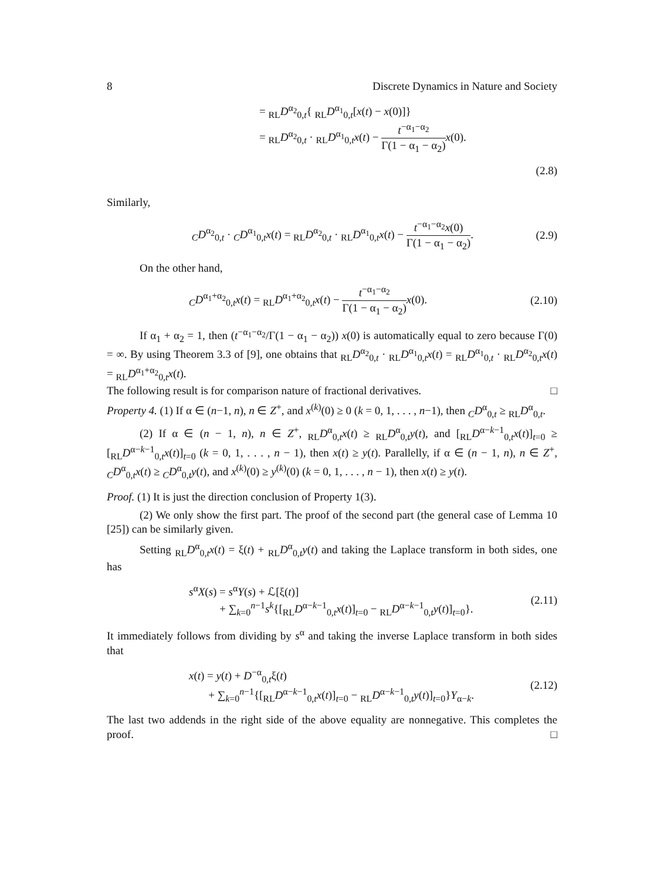8 Discrete Dynamics in Nature and Society
= <sub>RL</sub>D<sup>α<sub>2</sub></sup><sub>0,t</sub>{ <sub>RL</sub>D<sup>α<sub>1</sub></sup><sub>0,t</sub>[x(t) − x(0)]}
= <sub>RL</sub>D<sup>α<sub>2</sub></sup><sub>0,t</sub> · <sub>RL</sub>D<sup>α<sub>1</sub></sup><sub>0,t</sub>x(t) − t<sup>−α<sub>1</sub>−α<sub>2</sub></sup> Γ(1 − α<sub>1</sub> − α<sub>2</sub>) x(0).
(2.8)
Similarly,
<sub>C</sub>D<sup>α<sub>2</sub></sup><sub>0,t</sub> · <sub>C</sub>D<sup>α<sub>1</sub></sup><sub>0,t</sub>x(t) = <sub>RL</sub>D<sup>α<sub>2</sub></sup><sub>0,t</sub> · <sub>RL</sub>D<sup>α<sub>1</sub></sup><sub>0,t</sub>x(t) − t<sup>−α<sub>1</sub>−α<sub>2</sub></sup>x(0) Γ(1 − α<sub>1</sub> − α<sub>2</sub>).
(2.9)
On the other hand,
<sub>C</sub>D<sup>α<sub>1</sub>+α<sub>2</sub></sup><sub>0,t</sub>x(t) = <sub>RL</sub>D<sup>α<sub>1</sub>+α<sub>2</sub></sup><sub>0,t</sub>x(t) − t<sup>−α<sub>1</sub>−α<sub>2</sub></sup> Γ(1 − α<sub>1</sub> − α<sub>2</sub>) x(0).
(2.10)
If α<sub>1</sub> + α<sub>2</sub> = 1, then (t<sup>−α<sub>1</sub>−α<sub>2</sub></sup>/Γ(1 − α<sub>1</sub> − α<sub>2</sub>)) x(0) is automatically equal to zero because Γ(0) = ∞. By using Theorem 3.3 of [9], one obtains that <sub>RL</sub>D<sup>α<sub>2</sub></sup><sub>0,t</sub> · <sub>RL</sub>D<sup>α<sub>1</sub></sup><sub>0,t</sub>x(t) = <sub>RL</sub>D<sup>α<sub>1</sub></sup><sub>0,t</sub> · <sub>RL</sub>D<sup>α<sub>2</sub></sup><sub>0,t</sub>x(t) = <sub>RL</sub>D<sup>α<sub>1</sub>+α<sub>2</sub></sup><sub>0,t</sub>x(t).
The following result is for comparison nature of fractional derivatives. □
Property 4. (1) If α ∈ (n−1, n), n ∈ Z<sup>+</sup>, and x<sup>(k)</sup>(0) ≥ 0 (k = 0, 1, . . . , n−1), then <sub>C</sub>D<sup>α</sup><sub>0,t</sub> ≥ <sub>RL</sub>D<sup>α</sup><sub>0,t</sub>.
(2) If α ∈ (n − 1, n), n ∈ Z<sup>+</sup>, <sub>RL</sub>D<sup>α</sup><sub>0,t</sub>x(t) ≥ <sub>RL</sub>D<sup>α</sup><sub>0,t</sub>y(t), and [<sub>RL</sub>D<sup>α−k−1</sup><sub>0,t</sub>x(t)]<sub>t=0</sub> ≥ [<sub>RL</sub>D<sup>α−k−1</sup><sub>0,t</sub>x(t)]<sub>t=0</sub> (k = 0, 1, . . . , n − 1), then x(t) ≥ y(t). Parallelly, if α ∈ (n − 1, n), n ∈ Z<sup>+</sup>, <sub>C</sub>D<sup>α</sup><sub>0,t</sub>x(t) ≥ <sub>C</sub>D<sup>α</sup><sub>0,t</sub>y(t), and x<sup>(k)</sup>(0) ≥ y<sup>(k)</sup>(0) (k = 0, 1, . . . , n − 1), then x(t) ≥ y(t).
Proof. (1) It is just the direction conclusion of Property 1(3).
(2) We only show the first part. The proof of the second part (the general case of Lemma 10 [25]) can be similarly given.
Setting <sub>RL</sub>D<sup>α</sup><sub>0,t</sub>x(t) = ξ(t) + <sub>RL</sub>D<sup>α</sup><sub>0,t</sub>y(t) and taking the Laplace transform in both sides, one has
s<sup>α</sup>X(s) = s<sup>α</sup>Y(s) + ℒ[ξ(t)]
+ ∑<sub>k=0</sub><sup>n−1</sup>s<sup>k</sup>{[<sub>RL</sub>D<sup>α−k−1</sup><sub>0,t</sub>x(t)]<sub>t=0</sub> − <sub>RL</sub>D<sup>α−k−1</sup><sub>0,t</sub>y(t)]<sub>t=0</sub>}.
(2.11)
It immediately follows from dividing by s<sup>α</sup> and taking the inverse Laplace transform in both sides that
x(t) = y(t) + D<sup>−α</sup><sub>0,t</sub>ξ(t)
+ ∑<sub>k=0</sub><sup>n−1</sup>{[<sub>RL</sub>D<sup>α−k−1</sup><sub>0,t</sub>x(t)]<sub>t=0</sub> − <sub>RL</sub>D<sup>α−k−1</sup><sub>0,t</sub>y(t)]<sub>t=0</sub>}Y<sub>α−k</sub>.
(2.12)
The last two addends in the right side of the above equality are nonnegative. This completes the proof. □